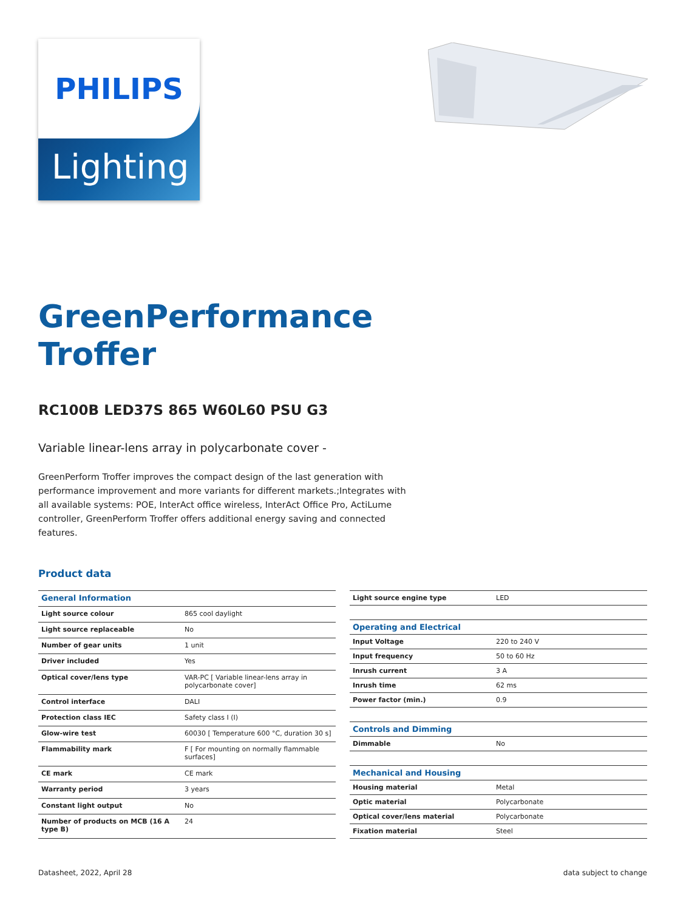PHILIPS
Lighting
GreenPerformance
Troffer
RC100B LED37S 865 W60L60 PSU G3
Variable linear-lens array in polycarbonate cover -
GreenPerform Troffer improves the compact design of the last generation with performance improvement and more variants for different markets.;Integrates with all available systems: POE, InterAct office wireless, InterAct Office Pro, ActiLume controller, GreenPerform Troffer offers additional energy saving and connected features.
Product data
| General Information | |
| --- | --- |
| Light source colour | 865 cool daylight |
| Light source replaceable | No |
| Number of gear units | 1 unit |
| Driver included | Yes |
| Optical cover/lens type | VAR-PC [ Variable linear-lens array in polycarbonate cover] |
| Control interface | DALI |
| Protection class IEC | Safety class I (I) |
| Glow-wire test | 60030 [ Temperature 600 °C, duration 30 s] |
| Flammability mark | F [ For mounting on normally flammable surfaces] |
| CE mark | CE mark |
| Warranty period | 3 years |
| Constant light output | No |
| Number of products on MCB (16 A type B) | 24 |
| Light source engine type | LED |
| Operating and Electrical | |
| Input Voltage | 220 to 240 V |
| Input frequency | 50 to 60 Hz |
| Inrush current | 3 A |
| Inrush time | 62 ms |
| Power factor (min.) | 0.9 |
| Controls and Dimming | |
| Dimmable | No |
| Mechanical and Housing | |
| Housing material | Metal |
| Optic material | Polycarbonate |
| Optical cover/lens material | Polycarbonate |
| Fixation material | Steel |
Datasheet, 2022, April 28 data subject to change